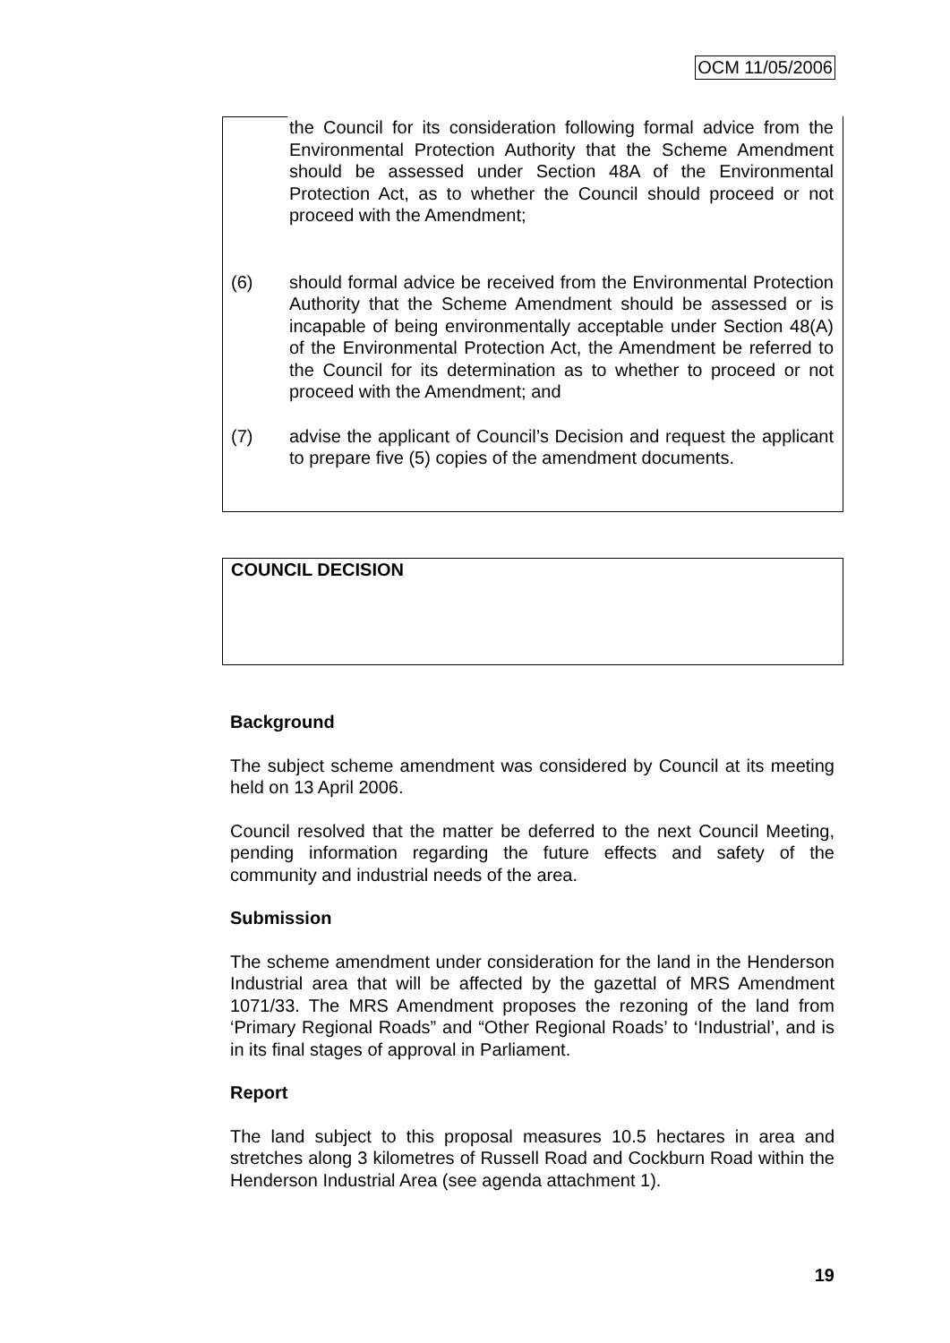OCM 11/05/2006
the Council for its consideration following formal advice from the Environmental Protection Authority that the Scheme Amendment should be assessed under Section 48A of the Environmental Protection Act, as to whether the Council should proceed or not proceed with the Amendment;
(6) should formal advice be received from the Environmental Protection Authority that the Scheme Amendment should be assessed or is incapable of being environmentally acceptable under Section 48(A) of the Environmental Protection Act, the Amendment be referred to the Council for its determination as to whether to proceed or not proceed with the Amendment; and
(7) advise the applicant of Council’s Decision and request the applicant to prepare five (5) copies of the amendment documents.
COUNCIL DECISION
Background
The subject scheme amendment was considered by Council at its meeting held on 13 April 2006.
Council resolved that the matter be deferred to the next Council Meeting, pending information regarding the future effects and safety of the community and industrial needs of the area.
Submission
The scheme amendment under consideration for the land in the Henderson Industrial area that will be affected by the gazettal of MRS Amendment 1071/33. The MRS Amendment proposes the rezoning of the land from ‘Primary Regional Roads” and “Other Regional Roads’ to ‘Industrial’, and is in its final stages of approval in Parliament.
Report
The land subject to this proposal measures 10.5 hectares in area and stretches along 3 kilometres of Russell Road and Cockburn Road within the Henderson Industrial Area (see agenda attachment 1).
19